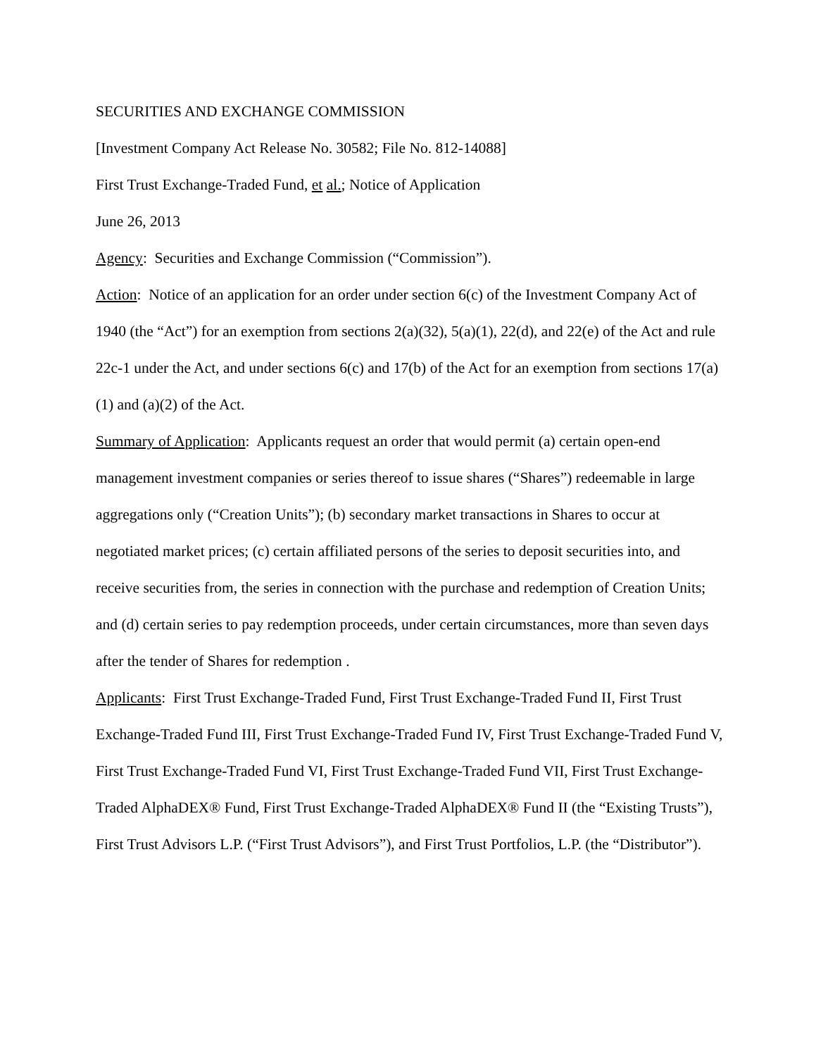SECURITIES AND EXCHANGE COMMISSION
[Investment Company Act Release No. 30582; File No. 812-14088]
First Trust Exchange-Traded Fund, et al.; Notice of Application
June 26, 2013
Agency: Securities and Exchange Commission (“Commission”).
Action: Notice of an application for an order under section 6(c) of the Investment Company Act of 1940 (the “Act”) for an exemption from sections 2(a)(32), 5(a)(1), 22(d), and 22(e) of the Act and rule 22c-1 under the Act, and under sections 6(c) and 17(b) of the Act for an exemption from sections 17(a)(1) and (a)(2) of the Act.
Summary of Application: Applicants request an order that would permit (a) certain open-end management investment companies or series thereof to issue shares (“Shares”) redeemable in large aggregations only (“Creation Units”); (b) secondary market transactions in Shares to occur at negotiated market prices; (c) certain affiliated persons of the series to deposit securities into, and receive securities from, the series in connection with the purchase and redemption of Creation Units; and (d) certain series to pay redemption proceeds, under certain circumstances, more than seven days after the tender of Shares for redemption .
Applicants: First Trust Exchange-Traded Fund, First Trust Exchange-Traded Fund II, First Trust Exchange-Traded Fund III, First Trust Exchange-Traded Fund IV, First Trust Exchange-Traded Fund V, First Trust Exchange-Traded Fund VI, First Trust Exchange-Traded Fund VII, First Trust Exchange-Traded AlphaDEX® Fund, First Trust Exchange-Traded AlphaDEX® Fund II (the “Existing Trusts”), First Trust Advisors L.P. (“First Trust Advisors”), and First Trust Portfolios, L.P. (the “Distributor”).